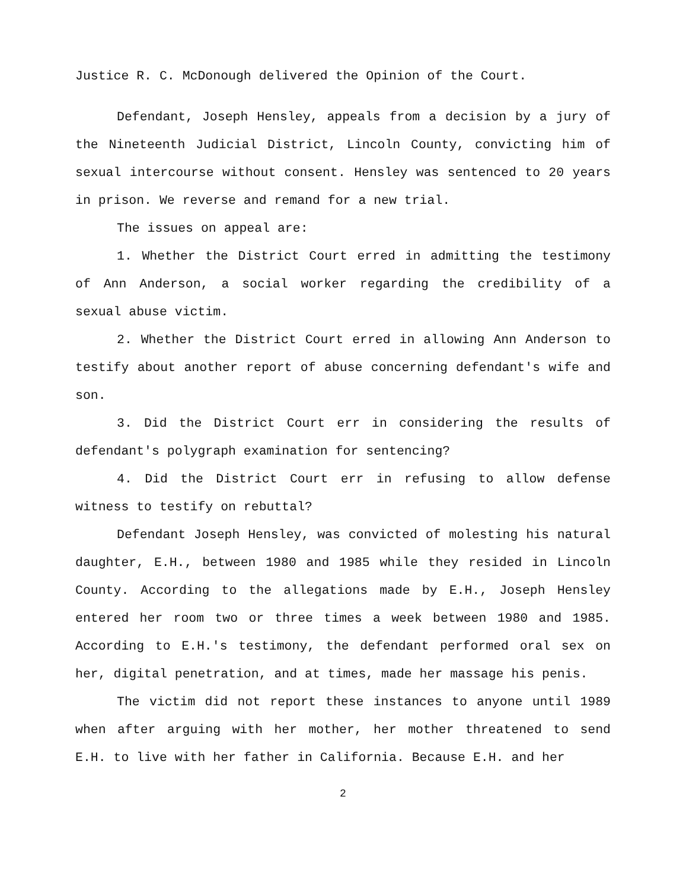Justice R. C. McDonough delivered the Opinion of the Court.
Defendant, Joseph Hensley, appeals from a decision by a jury of the Nineteenth Judicial District, Lincoln County, convicting him of sexual intercourse without consent. Hensley was sentenced to 20 years in prison. We reverse and remand for a new trial.
The issues on appeal are:
1. Whether the District Court erred in admitting the testimony of Ann Anderson, a social worker regarding the credibility of a sexual abuse victim.
2. Whether the District Court erred in allowing Ann Anderson to testify about another report of abuse concerning defendant's wife and son.
3. Did the District Court err in considering the results of defendant's polygraph examination for sentencing?
4. Did the District Court err in refusing to allow defense witness to testify on rebuttal?
Defendant Joseph Hensley, was convicted of molesting his natural daughter, E.H., between 1980 and 1985 while they resided in Lincoln County. According to the allegations made by E.H., Joseph Hensley entered her room two or three times a week between 1980 and 1985. According to E.H.'s testimony, the defendant performed oral sex on her, digital penetration, and at times, made her massage his penis.
The victim did not report these instances to anyone until 1989 when after arguing with her mother, her mother threatened to send E.H. to live with her father in California. Because E.H. and her
2